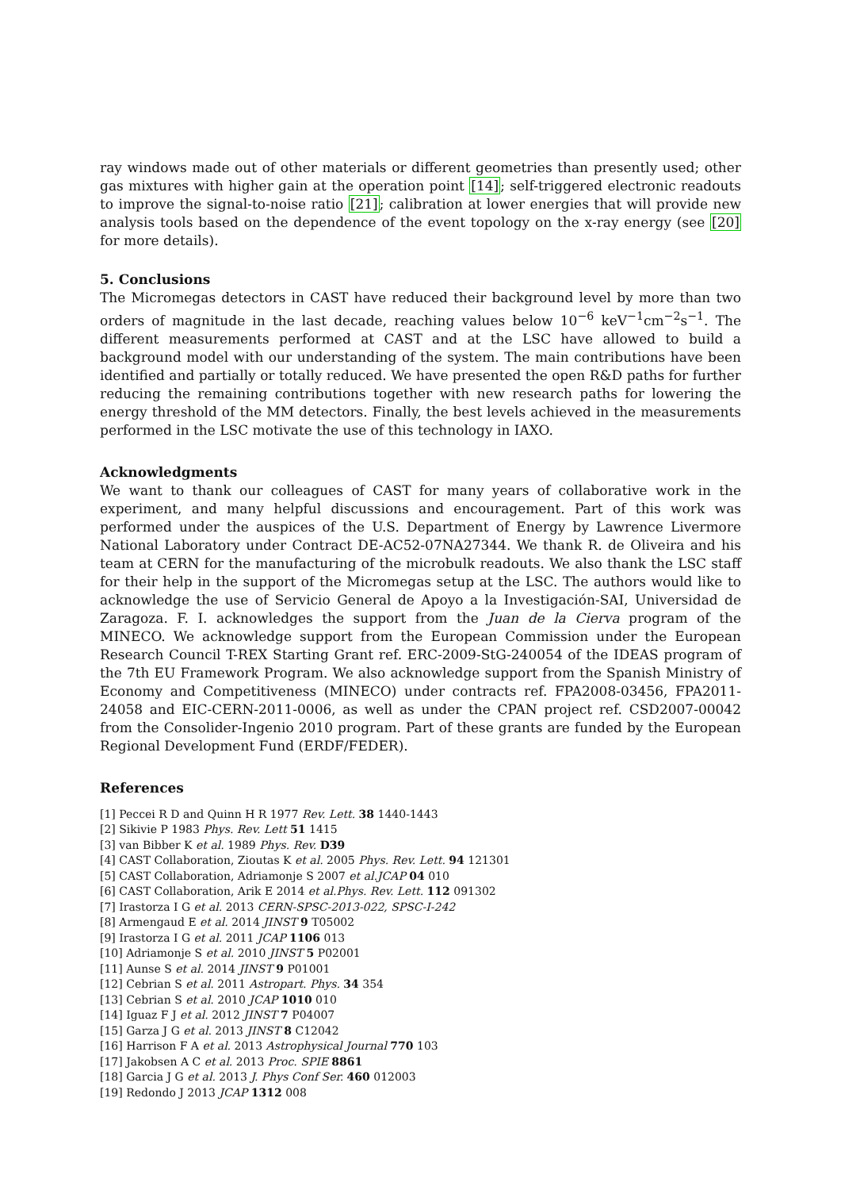ray windows made out of other materials or different geometries than presently used; other gas mixtures with higher gain at the operation point [14]; self-triggered electronic readouts to improve the signal-to-noise ratio [21]; calibration at lower energies that will provide new analysis tools based on the dependence of the event topology on the x-ray energy (see [20] for more details).
5. Conclusions
The Micromegas detectors in CAST have reduced their background level by more than two orders of magnitude in the last decade, reaching values below 10<sup>−6</sup> keV<sup>−1</sup>cm<sup>−2</sup>s<sup>−1</sup>. The different measurements performed at CAST and at the LSC have allowed to build a background model with our understanding of the system. The main contributions have been identified and partially or totally reduced. We have presented the open R&D paths for further reducing the remaining contributions together with new research paths for lowering the energy threshold of the MM detectors. Finally, the best levels achieved in the measurements performed in the LSC motivate the use of this technology in IAXO.
Acknowledgments
We want to thank our colleagues of CAST for many years of collaborative work in the experiment, and many helpful discussions and encouragement. Part of this work was performed under the auspices of the U.S. Department of Energy by Lawrence Livermore National Laboratory under Contract DE-AC52-07NA27344. We thank R. de Oliveira and his team at CERN for the manufacturing of the microbulk readouts. We also thank the LSC staff for their help in the support of the Micromegas setup at the LSC. The authors would like to acknowledge the use of Servicio General de Apoyo a la Investigación-SAI, Universidad de Zaragoza. F. I. acknowledges the support from the Juan de la Cierva program of the MINECO. We acknowledge support from the European Commission under the European Research Council T-REX Starting Grant ref. ERC-2009-StG-240054 of the IDEAS program of the 7th EU Framework Program. We also acknowledge support from the Spanish Ministry of Economy and Competitiveness (MINECO) under contracts ref. FPA2008-03456, FPA2011-24058 and EIC-CERN-2011-0006, as well as under the CPAN project ref. CSD2007-00042 from the Consolider-Ingenio 2010 program. Part of these grants are funded by the European Regional Development Fund (ERDF/FEDER).
References
[1] Peccei R D and Quinn H R 1977 Rev. Lett. 38 1440-1443
[2] Sikivie P 1983 Phys. Rev. Lett 51 1415
[3] van Bibber K et al. 1989 Phys. Rev. D39
[4] CAST Collaboration, Zioutas K et al. 2005 Phys. Rev. Lett. 94 121301
[5] CAST Collaboration, Adriamonje S 2007 et al.JCAP 04 010
[6] CAST Collaboration, Arik E 2014 et al.Phys. Rev. Lett. 112 091302
[7] Irastorza I G et al. 2013 CERN-SPSC-2013-022, SPSC-I-242
[8] Armengaud E et al. 2014 JINST 9 T05002
[9] Irastorza I G et al. 2011 JCAP 1106 013
[10] Adriamonje S et al. 2010 JINST 5 P02001
[11] Aunse S et al. 2014 JINST 9 P01001
[12] Cebrian S et al. 2011 Astropart. Phys. 34 354
[13] Cebrian S et al. 2010 JCAP 1010 010
[14] Iguaz F J et al. 2012 JINST 7 P04007
[15] Garza J G et al. 2013 JINST 8 C12042
[16] Harrison F A et al. 2013 Astrophysical Journal 770 103
[17] Jakobsen A C et al. 2013 Proc. SPIE 8861
[18] Garcia J G et al. 2013 J. Phys Conf Ser. 460 012003
[19] Redondo J 2013 JCAP 1312 008